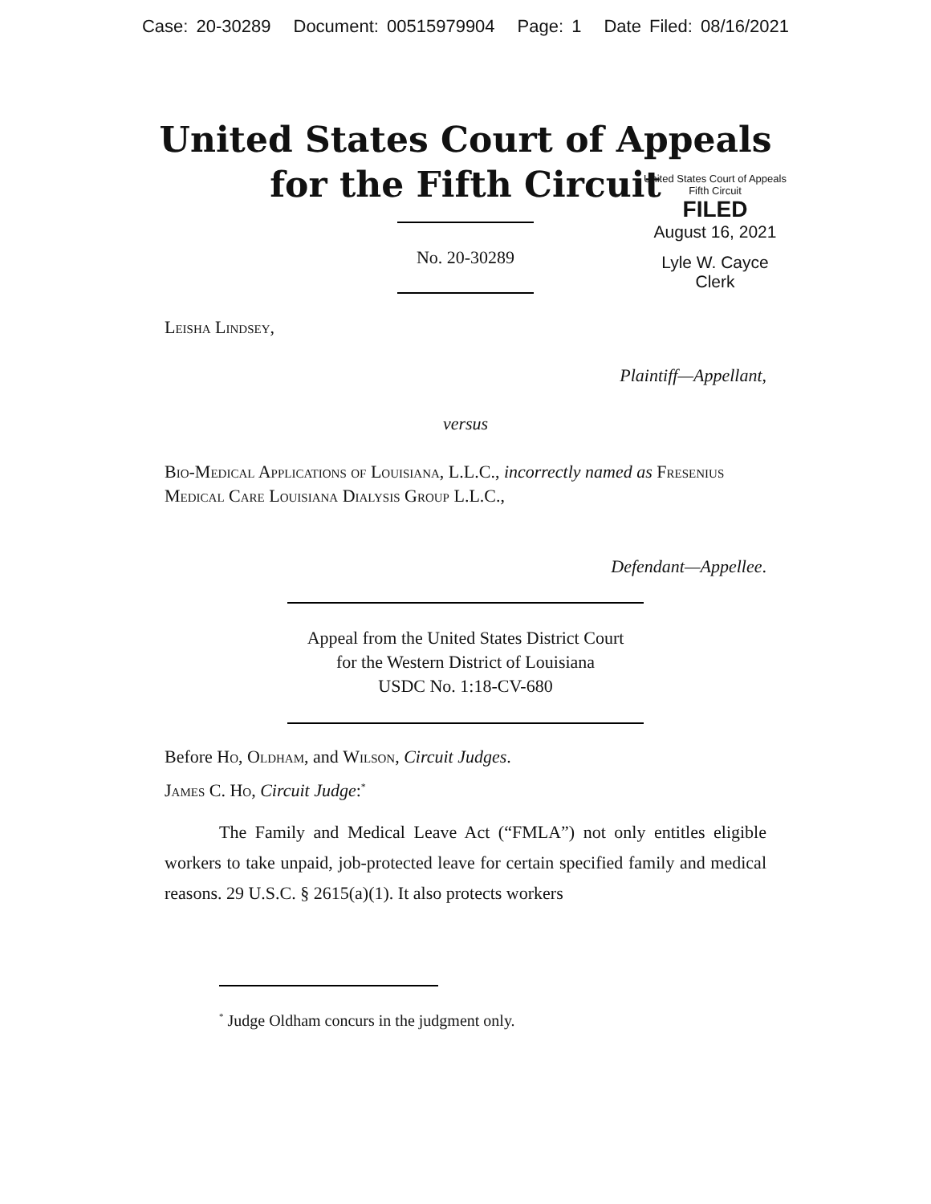Case: 20-30289 Document: 00515979904 Page: 1 Date Filed: 08/16/2021
United States Court of Appeals
for the Fifth Circuit
United States Court of Appeals
Fifth Circuit
FILED
August 16, 2021
Lyle W. Cayce
Clerk
No. 20-30289
Leisha Lindsey,
Plaintiff—Appellant,
versus
Bio-Medical Applications of Louisiana, L.L.C., incorrectly named as Fresenius Medical Care Louisiana Dialysis Group L.L.C.,
Defendant—Appellee.
Appeal from the United States District Court
for the Western District of Louisiana
USDC No. 1:18-CV-680
Before Ho, Oldham, and Wilson, Circuit Judges.
James C. Ho, Circuit Judge:<sup>*</sup>
The Family and Medical Leave Act (“FMLA”) not only entitles eligible workers to take unpaid, job-protected leave for certain specified family and medical reasons. 29 U.S.C. § 2615(a)(1). It also protects workers
<sup>*</sup> Judge Oldham concurs in the judgment only.